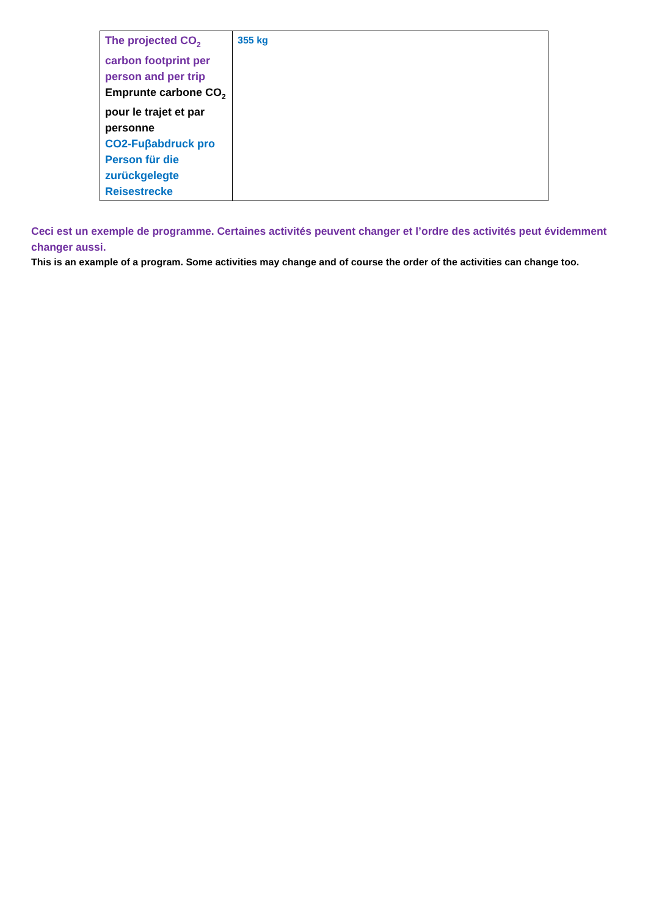| The projected CO<sub>2</sub> carbon footprint per person and per trip Emprunte carbone CO<sub>2</sub> pour le trajet et par personne CO2-Fuβabdruck pro Person für die zurückgelegte Reisestrecke | 355 kg |
Ceci est un exemple de programme. Certaines activités peuvent changer et l’ordre des activités peut évidemment changer aussi.
This is an example of a program. Some activities may change and of course the order of the activities can change too.